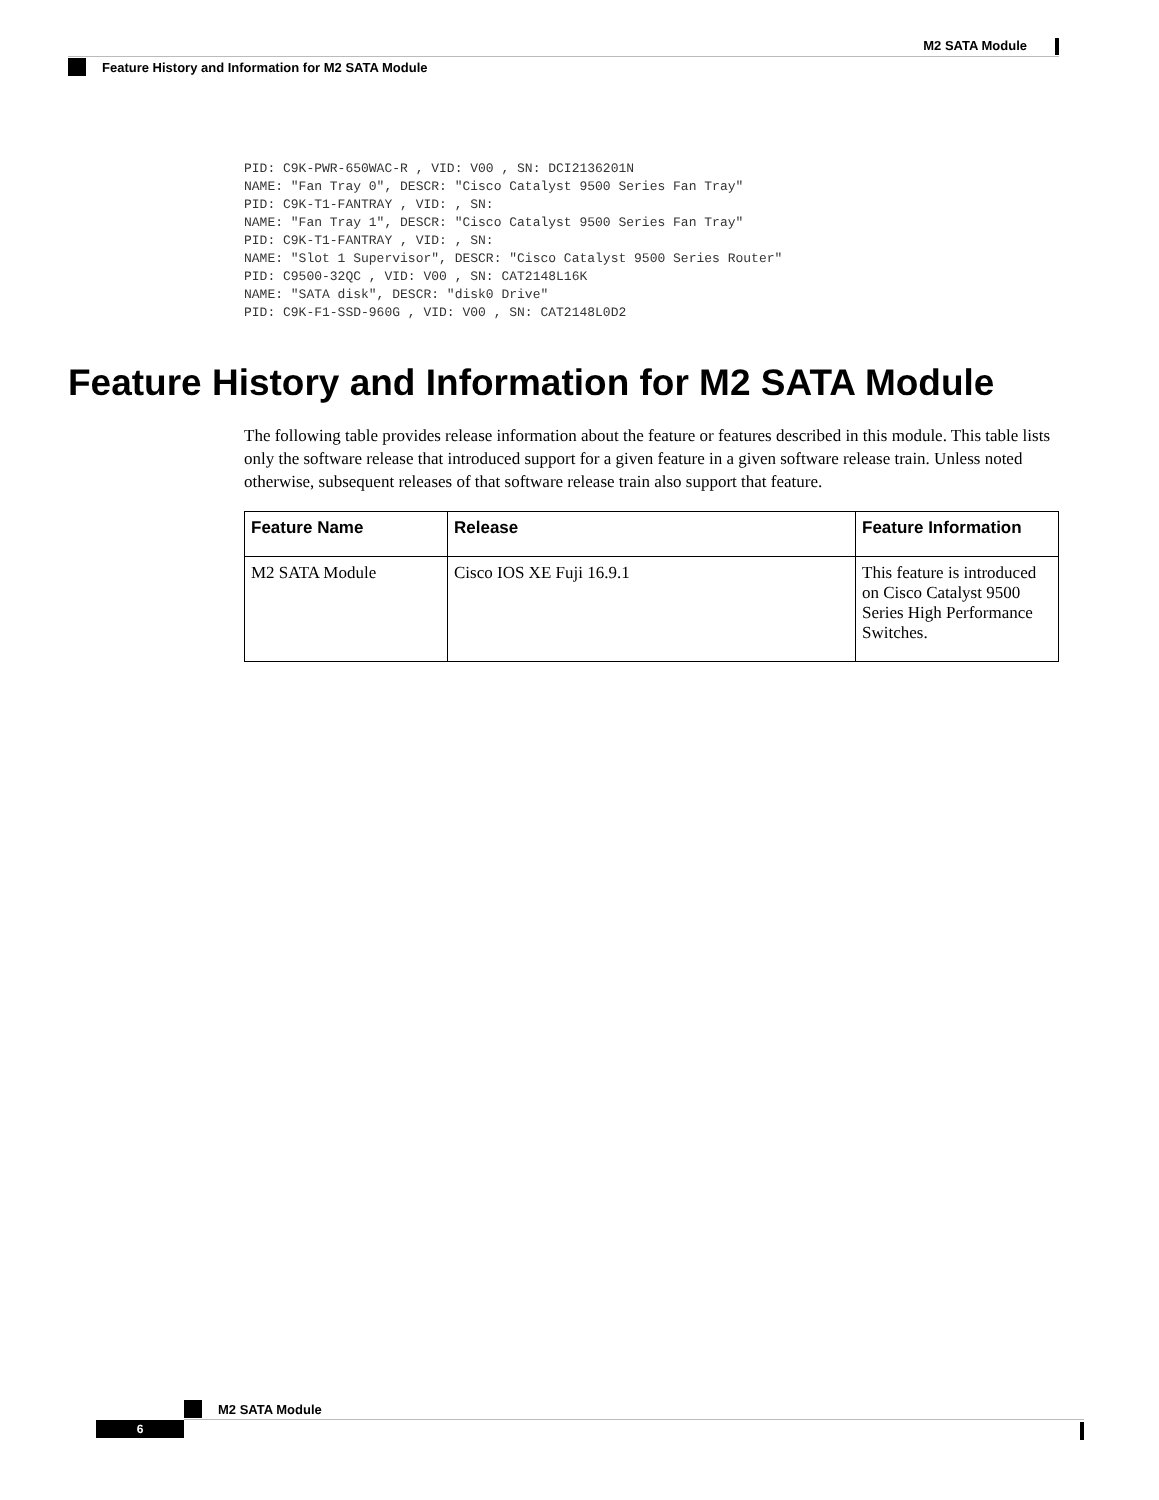M2 SATA Module
Feature History and Information for M2 SATA Module
PID: C9K-PWR-650WAC-R , VID: V00 , SN: DCI2136201N
NAME: "Fan Tray 0", DESCR: "Cisco Catalyst 9500 Series Fan Tray"
PID: C9K-T1-FANTRAY , VID: , SN:
NAME: "Fan Tray 1", DESCR: "Cisco Catalyst 9500 Series Fan Tray"
PID: C9K-T1-FANTRAY , VID: , SN:
NAME: "Slot 1 Supervisor", DESCR: "Cisco Catalyst 9500 Series Router"
PID: C9500-32QC , VID: V00 , SN: CAT2148L16K
NAME: "SATA disk", DESCR: "disk0 Drive"
PID: C9K-F1-SSD-960G , VID: V00 , SN: CAT2148L0D2
Feature History and Information for M2 SATA Module
The following table provides release information about the feature or features described in this module. This table lists only the software release that introduced support for a given feature in a given software release train. Unless noted otherwise, subsequent releases of that software release train also support that feature.
| Feature Name | Release | Feature Information |
| --- | --- | --- |
| M2 SATA Module | Cisco IOS XE Fuji 16.9.1 | This feature is introduced on Cisco Catalyst 9500 Series High Performance Switches. |
M2 SATA Module
6